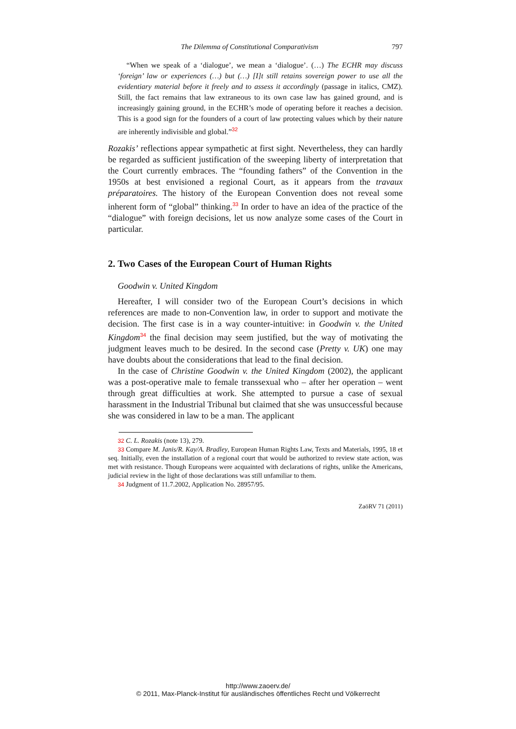The Dilemma of Constitutional Comparativism 797
“When we speak of a ‘dialogue’, we mean a ‘dialogue’. (…) The ECHR may discuss ‘foreign’ law or experiences (…) but (…) [I]t still retains sovereign power to use all the evidentiary material before it freely and to assess it accordingly (passage in italics, CMZ). Still, the fact remains that law extraneous to its own case law has gained ground, and is increasingly gaining ground, in the ECHR’s mode of operating before it reaches a decision. This is a good sign for the founders of a court of law protecting values which by their nature are inherently indivisible and global.”<sup>32</sup>
Rozakis’ reflections appear sympathetic at first sight. Nevertheless, they can hardly be regarded as sufficient justification of the sweeping liberty of interpretation that the Court currently embraces. The “founding fathers” of the Convention in the 1950s at best envisioned a regional Court, as it appears from the travaux préparatoires. The history of the European Convention does not reveal some inherent form of “global” thinking.<sup>33</sup> In order to have an idea of the practice of the “dialogue” with foreign decisions, let us now analyze some cases of the Court in particular.
2. Two Cases of the European Court of Human Rights
Goodwin v. United Kingdom
Hereafter, I will consider two of the European Court’s decisions in which references are made to non-Convention law, in order to support and motivate the decision. The first case is in a way counter-intuitive: in Goodwin v. the United Kingdom<sup>34</sup> the final decision may seem justified, but the way of motivating the judgment leaves much to be desired. In the second case (Pretty v. UK) one may have doubts about the considerations that lead to the final decision.
In the case of Christine Goodwin v. the United Kingdom (2002), the applicant was a post-operative male to female transsexual who – after her operation – went through great difficulties at work. She attempted to pursue a case of sexual harassment in the Industrial Tribunal but claimed that she was unsuccessful because she was considered in law to be a man. The applicant
32 C. L. Rozakis (note 13), 279.
33 Compare M. Janis/R. Kay/A. Bradley, European Human Rights Law, Texts and Materials, 1995, 18 et seq. Initially, even the installation of a regional court that would be authorized to review state action, was met with resistance. Though Europeans were acquainted with declarations of rights, unlike the Americans, judicial review in the light of those declarations was still unfamiliar to them.
34 Judgment of 11.7.2002, Application No. 28957/95.
ZaöRV 71 (2011)
http://www.zaoerv.de/
© 2011, Max-Planck-Institut für ausländisches öffentliches Recht und Völkerrecht